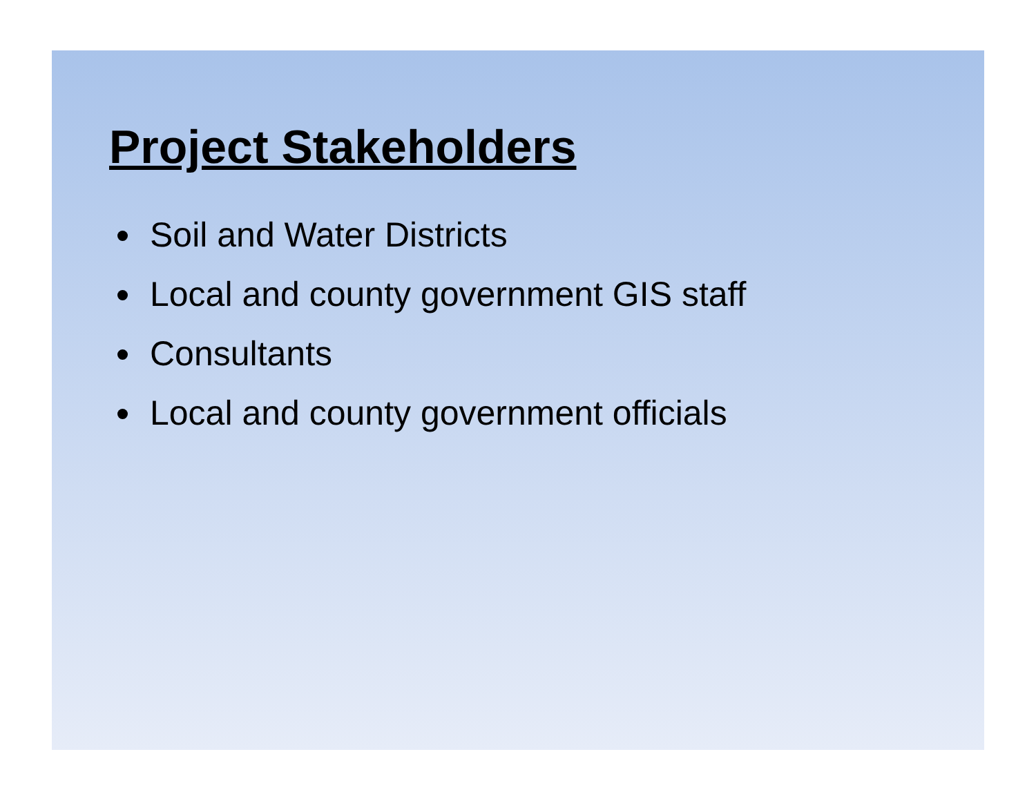Project Stakeholders
Soil and Water Districts
Local and county government GIS staff
Consultants
Local and county government officials